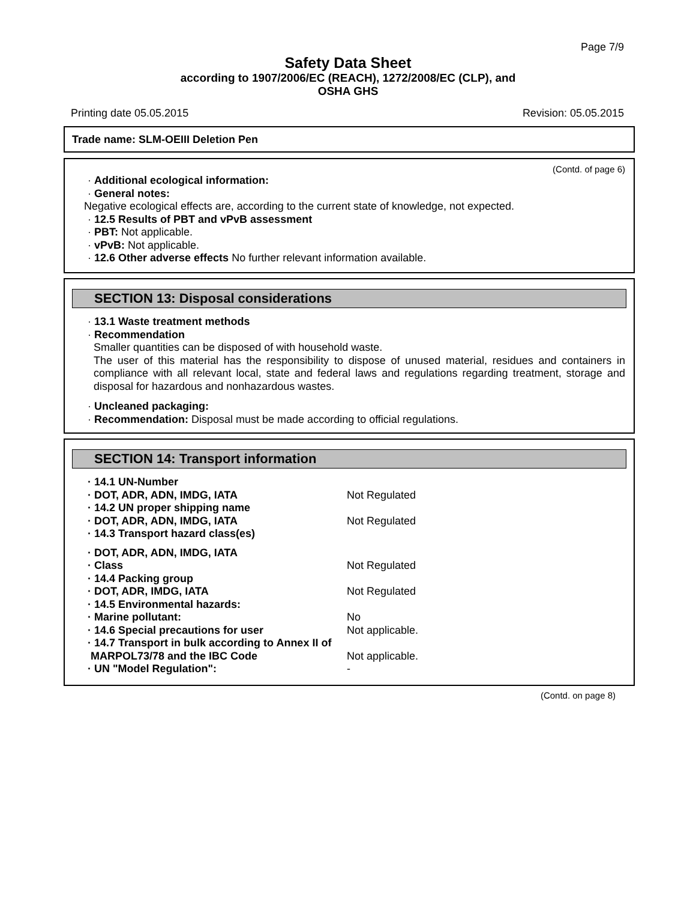Page 7/9
Safety Data Sheet
according to 1907/2006/EC (REACH), 1272/2008/EC (CLP), and
OSHA GHS
Printing date 05.05.2015 Revision: 05.05.2015
Trade name: SLM-OEIII Deletion Pen
(Contd. of page 6)
· Additional ecological information:
· General notes:
Negative ecological effects are, according to the current state of knowledge, not expected.
· 12.5 Results of PBT and vPvB assessment
· PBT: Not applicable.
· vPvB: Not applicable.
· 12.6 Other adverse effects No further relevant information available.
SECTION 13: Disposal considerations
· 13.1 Waste treatment methods
· Recommendation
Smaller quantities can be disposed of with household waste.
The user of this material has the responsibility to dispose of unused material, residues and containers in compliance with all relevant local, state and federal laws and regulations regarding treatment, storage and disposal for hazardous and nonhazardous wastes.
· Uncleaned packaging:
· Recommendation: Disposal must be made according to official regulations.
SECTION 14: Transport information
| · 14.1 UN-Number | |
| · DOT, ADR, ADN, IMDG, IATA | Not Regulated |
| · 14.2 UN proper shipping name | |
| · DOT, ADR, ADN, IMDG, IATA | Not Regulated |
| · 14.3 Transport hazard class(es) | |
| · DOT, ADR, ADN, IMDG, IATA | |
| · Class | Not Regulated |
| · 14.4 Packing group | |
| · DOT, ADR, IMDG, IATA | Not Regulated |
| · 14.5 Environmental hazards: | |
| · Marine pollutant: | No |
| · 14.6 Special precautions for user | Not applicable. |
| · 14.7 Transport in bulk according to Annex II of MARPOL73/78 and the IBC Code | Not applicable. |
| · UN "Model Regulation": | - |
(Contd. on page 8)